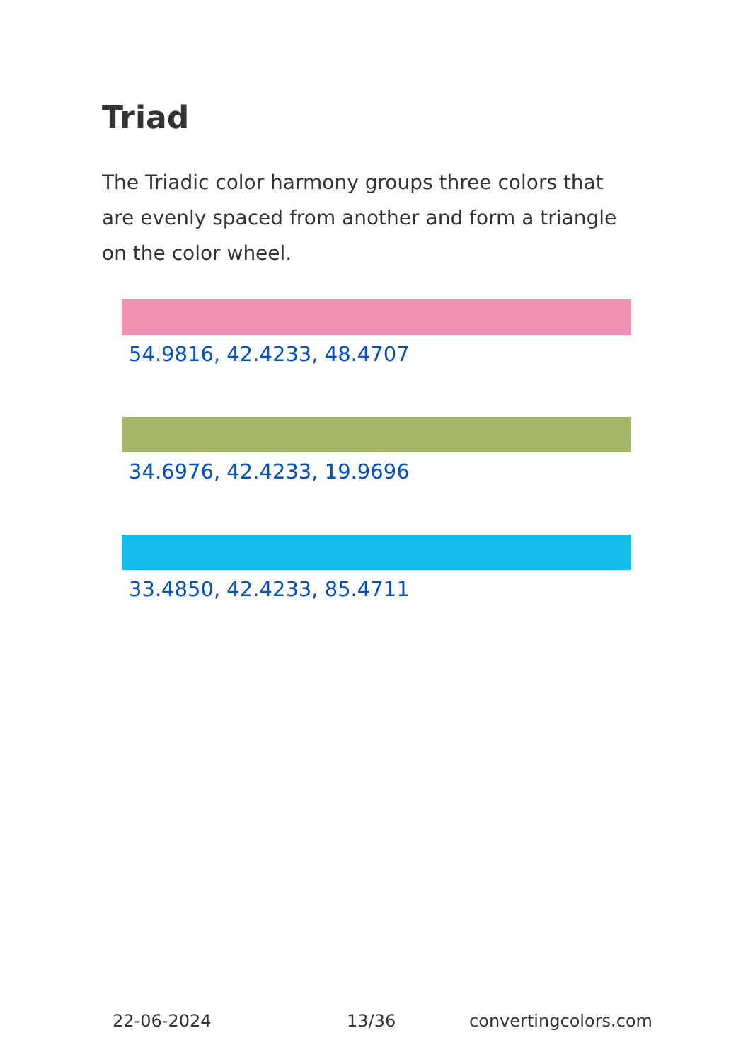Triad
The Triadic color harmony groups three colors that are evenly spaced from another and form a triangle on the color wheel.
54.9816, 42.4233, 48.4707
34.6976, 42.4233, 19.9696
33.4850, 42.4233, 85.4711
22-06-2024 13/36 convertingcolors.com